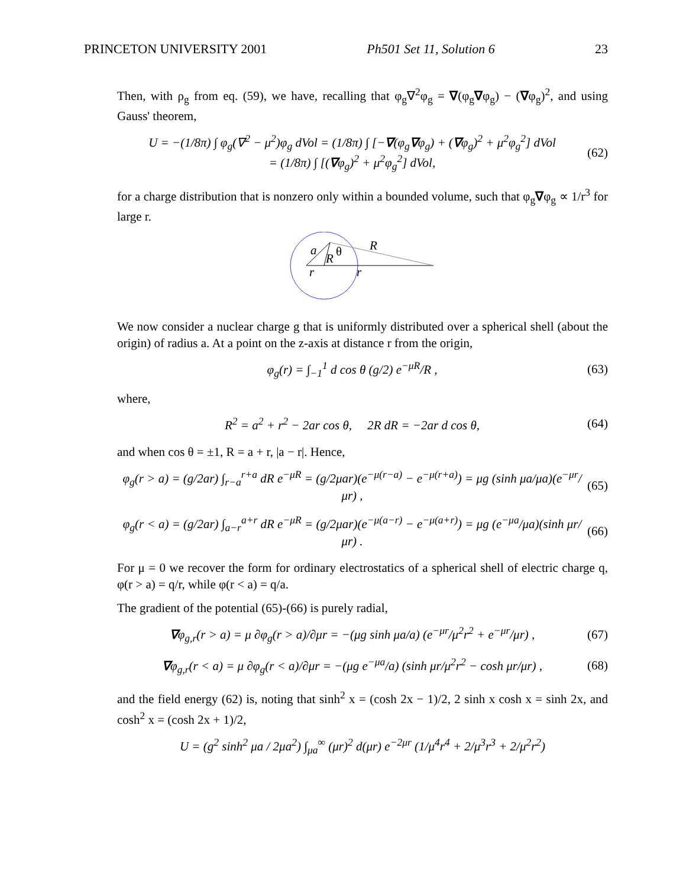PRINCETON UNIVERSITY 2001 Ph501 Set 11, Solution 6 23
Then, with ρ<sub>g</sub> from eq. (59), we have, recalling that φ<sub>g</sub>∇<sup>2</sup>φ<sub>g</sub> = ∇(φ<sub>g</sub>∇φ<sub>g</sub>) − (∇φ<sub>g</sub>)<sup>2</sup>, and using Gauss' theorem,
U = −(1/8π) ∫ φ<sub>g</sub>(∇<sup>2</sup> − μ<sup>2</sup>)φ<sub>g</sub> dVol = (1/8π) ∫ [−∇(φ<sub>g</sub>∇φ<sub>g</sub>) + (∇φ<sub>g</sub>)<sup>2</sup> + μ<sup>2</sup>φ<sub>g</sub><sup>2</sup>] dVol
= (1/8π) ∫ [(∇φ<sub>g</sub>)<sup>2</sup> + μ<sup>2</sup>φ<sub>g</sub><sup>2</sup>] dVol, (62)
for a charge distribution that is nonzero only within a bounded volume, such that φ<sub>g</sub>∇φ<sub>g</sub> ∝ 1/r<sup>3</sup> for large r.
a
R
θ
R
r
r
We now consider a nuclear charge g that is uniformly distributed over a spherical shell (about the origin) of radius a. At a point on the z-axis at distance r from the origin,
φ<sub>g</sub>(r) = ∫<sub>−1</sub><sup>1</sup> d cos θ (g/2) e<sup>−μR</sup>/R , (63)
where,
R<sup>2</sup> = a<sup>2</sup> + r<sup>2</sup> − 2ar cos θ, 2R dR = −2ar d cos θ, (64)
and when cos θ = ±1, R = a + r, |a − r|. Hence,
φ<sub>g</sub>(r > a) = (g/2ar) ∫<sub>r−a</sub><sup>r+a</sup> dR e<sup>−μR</sup> = (g/2μar)(e<sup>−μ(r−a)</sup> − e<sup>−μ(r+a)</sup>) = μg (sinh μa/μa)(e<sup>−μr</sup>/μr) , (65)
φ<sub>g</sub>(r < a) = (g/2ar) ∫<sub>a−r</sub><sup>a+r</sup> dR e<sup>−μR</sup> = (g/2μar)(e<sup>−μ(a−r)</sup> − e<sup>−μ(a+r)</sup>) = μg (e<sup>−μa</sup>/μa)(sinh μr/μr) . (66)
For μ = 0 we recover the form for ordinary electrostatics of a spherical shell of electric charge q, φ(r > a) = q/r, while φ(r < a) = q/a.
The gradient of the potential (65)-(66) is purely radial,
∇φ<sub>g,r</sub>(r > a) = μ ∂φ<sub>g</sub>(r > a)/∂μr = −(μg sinh μa/a) (e<sup>−μr</sup>/μ<sup>2</sup>r<sup>2</sup> + e<sup>−μr</sup>/μr) , (67)
∇φ<sub>g,r</sub>(r < a) = μ ∂φ<sub>g</sub>(r < a)/∂μr = −(μg e<sup>−μa</sup>/a) (sinh μr/μ<sup>2</sup>r<sup>2</sup> − cosh μr/μr) , (68)
and the field energy (62) is, noting that sinh<sup>2</sup> x = (cosh 2x − 1)/2, 2 sinh x cosh x = sinh 2x, and cosh<sup>2</sup> x = (cosh 2x + 1)/2,
U = (g<sup>2</sup> sinh<sup>2</sup> μa / 2μa<sup>2</sup>) ∫<sub>μa</sub><sup>∞</sup> (μr)<sup>2</sup> d(μr) e<sup>−2μr</sup> (1/μ<sup>4</sup>r<sup>4</sup> + 2/μ<sup>3</sup>r<sup>3</sup> + 2/μ<sup>2</sup>r<sup>2</sup>)